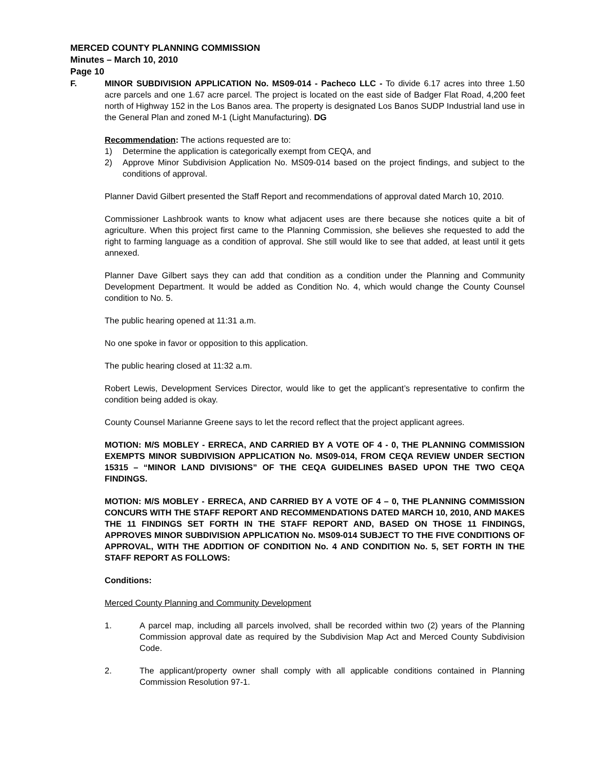MERCED COUNTY PLANNING COMMISSION
Minutes – March 10, 2010
Page 10
F. MINOR SUBDIVISION APPLICATION No. MS09-014 - Pacheco LLC - To divide 6.17 acres into three 1.50 acre parcels and one 1.67 acre parcel. The project is located on the east side of Badger Flat Road, 4,200 feet north of Highway 152 in the Los Banos area. The property is designated Los Banos SUDP Industrial land use in the General Plan and zoned M-1 (Light Manufacturing). DG
Recommendation: The actions requested are to:
1) Determine the application is categorically exempt from CEQA, and
2) Approve Minor Subdivision Application No. MS09-014 based on the project findings, and subject to the conditions of approval.
Planner David Gilbert presented the Staff Report and recommendations of approval dated March 10, 2010.
Commissioner Lashbrook wants to know what adjacent uses are there because she notices quite a bit of agriculture. When this project first came to the Planning Commission, she believes she requested to add the right to farming language as a condition of approval. She still would like to see that added, at least until it gets annexed.
Planner Dave Gilbert says they can add that condition as a condition under the Planning and Community Development Department. It would be added as Condition No. 4, which would change the County Counsel condition to No. 5.
The public hearing opened at 11:31 a.m.
No one spoke in favor or opposition to this application.
The public hearing closed at 11:32 a.m.
Robert Lewis, Development Services Director, would like to get the applicant’s representative to confirm the condition being added is okay.
County Counsel Marianne Greene says to let the record reflect that the project applicant agrees.
MOTION: M/S MOBLEY - ERRECA, AND CARRIED BY A VOTE OF 4 - 0, THE PLANNING COMMISSION EXEMPTS MINOR SUBDIVISION APPLICATION No. MS09-014, FROM CEQA REVIEW UNDER SECTION 15315 – “MINOR LAND DIVISIONS” OF THE CEQA GUIDELINES BASED UPON THE TWO CEQA FINDINGS.
MOTION: M/S MOBLEY - ERRECA, AND CARRIED BY A VOTE OF 4 – 0, THE PLANNING COMMISSION CONCURS WITH THE STAFF REPORT AND RECOMMENDATIONS DATED MARCH 10, 2010, AND MAKES THE 11 FINDINGS SET FORTH IN THE STAFF REPORT AND, BASED ON THOSE 11 FINDINGS, APPROVES MINOR SUBDIVISION APPLICATION No. MS09-014 SUBJECT TO THE FIVE CONDITIONS OF APPROVAL, WITH THE ADDITION OF CONDITION No. 4 AND CONDITION No. 5, SET FORTH IN THE STAFF REPORT AS FOLLOWS:
Conditions:
Merced County Planning and Community Development
1. A parcel map, including all parcels involved, shall be recorded within two (2) years of the Planning Commission approval date as required by the Subdivision Map Act and Merced County Subdivision Code.
2. The applicant/property owner shall comply with all applicable conditions contained in Planning Commission Resolution 97-1.